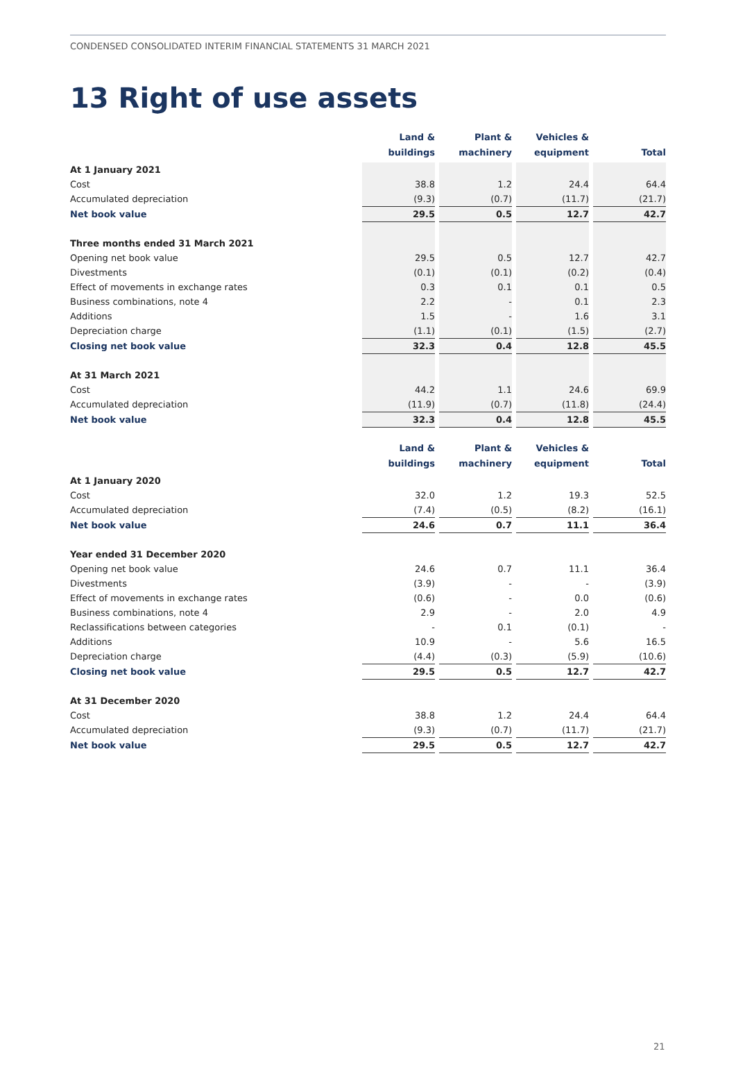CONDENSED CONSOLIDATED INTERIM FINANCIAL STATEMENTS 31 MARCH 2021
13 Right of use assets
| | Land & buildings | | Plant & machinery | | Vehicles & equipment | | Total |
| --- | --- | --- | --- | --- | --- | --- | --- |
| At 1 January 2021 | | | | | | | |
| Cost | 38.8 | | 1.2 | | 24.4 | | 64.4 |
| Accumulated depreciation | (9.3) | | (0.7) | | (11.7) | | (21.7) |
| Net book value | 29.5 | | 0.5 | | 12.7 | | 42.7 |
| Three months ended 31 March 2021 | | | | | | | |
| Opening net book value | 29.5 | | 0.5 | | 12.7 | | 42.7 |
| Divestments | (0.1) | | (0.1) | | (0.2) | | (0.4) |
| Effect of movements in exchange rates | 0.3 | | 0.1 | | 0.1 | | 0.5 |
| Business combinations, note 4 | 2.2 | | - | | 0.1 | | 2.3 |
| Additions | 1.5 | | - | | 1.6 | | 3.1 |
| Depreciation charge | (1.1) | | (0.1) | | (1.5) | | (2.7) |
| Closing net book value | 32.3 | | 0.4 | | 12.8 | | 45.5 |
| At 31 March 2021 | | | | | | | |
| Cost | 44.2 | | 1.1 | | 24.6 | | 69.9 |
| Accumulated depreciation | (11.9) | | (0.7) | | (11.8) | | (24.4) |
| Net book value | 32.3 | | 0.4 | | 12.8 | | 45.5 |
| | Land & buildings | | Plant & machinery | | Vehicles & equipment | | Total |
| --- | --- | --- | --- | --- | --- | --- | --- |
| At 1 January 2020 | | | | | | | |
| Cost | 32.0 | | 1.2 | | 19.3 | | 52.5 |
| Accumulated depreciation | (7.4) | | (0.5) | | (8.2) | | (16.1) |
| Net book value | 24.6 | | 0.7 | | 11.1 | | 36.4 |
| Year ended 31 December 2020 | | | | | | | |
| Opening net book value | 24.6 | | 0.7 | | 11.1 | | 36.4 |
| Divestments | (3.9) | | - | | - | | (3.9) |
| Effect of movements in exchange rates | (0.6) | | - | | 0.0 | | (0.6) |
| Business combinations, note 4 | 2.9 | | - | | 2.0 | | 4.9 |
| Reclassifications between categories | - | | 0.1 | | (0.1) | | - |
| Additions | 10.9 | | - | | 5.6 | | 16.5 |
| Depreciation charge | (4.4) | | (0.3) | | (5.9) | | (10.6) |
| Closing net book value | 29.5 | | 0.5 | | 12.7 | | 42.7 |
| At 31 December 2020 | | | | | | | |
| Cost | 38.8 | | 1.2 | | 24.4 | | 64.4 |
| Accumulated depreciation | (9.3) | | (0.7) | | (11.7) | | (21.7) |
| Net book value | 29.5 | | 0.5 | | 12.7 | | 42.7 |
21